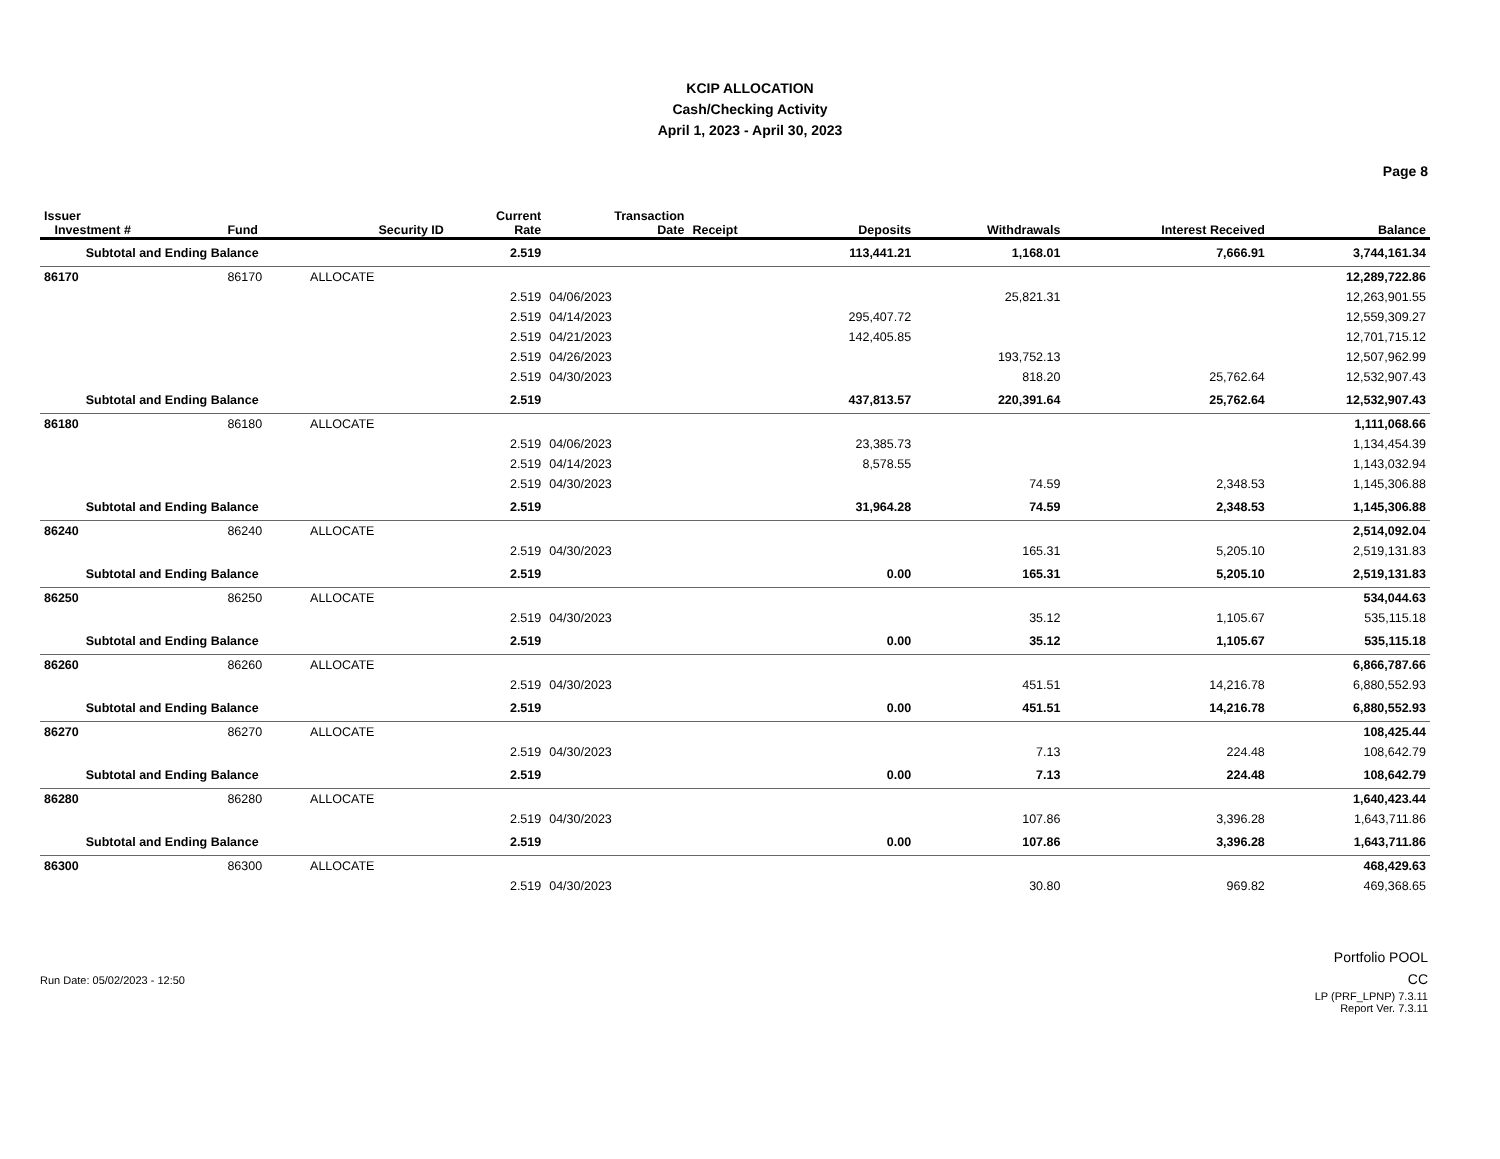KCIP ALLOCATION
Cash/Checking Activity
April 1, 2023 - April 30, 2023
Page 8
| Issuer Investment # | Fund | Security ID | Current Rate | Transaction Date | Receipt | Deposits | Withdrawals | Interest Received | Balance |
| --- | --- | --- | --- | --- | --- | --- | --- | --- | --- |
| Subtotal and Ending Balance | | | 2.519 | | | 113,441.21 | 1,168.01 | 7,666.91 | 3,744,161.34 |
| 86170 | 86170 | ALLOCATE | | | | | | | 12,289,722.86 |
| | | | 2.519 | 04/06/2023 | | | 25,821.31 | | 12,263,901.55 |
| | | | 2.519 | 04/14/2023 | | 295,407.72 | | | 12,559,309.27 |
| | | | 2.519 | 04/21/2023 | | 142,405.85 | | | 12,701,715.12 |
| | | | 2.519 | 04/26/2023 | | | 193,752.13 | | 12,507,962.99 |
| | | | 2.519 | 04/30/2023 | | | 818.20 | 25,762.64 | 12,532,907.43 |
| Subtotal and Ending Balance | | | 2.519 | | | 437,813.57 | 220,391.64 | 25,762.64 | 12,532,907.43 |
| 86180 | 86180 | ALLOCATE | | | | | | | 1,111,068.66 |
| | | | 2.519 | 04/06/2023 | | 23,385.73 | | | 1,134,454.39 |
| | | | 2.519 | 04/14/2023 | | 8,578.55 | | | 1,143,032.94 |
| | | | 2.519 | 04/30/2023 | | | 74.59 | 2,348.53 | 1,145,306.88 |
| Subtotal and Ending Balance | | | 2.519 | | | 31,964.28 | 74.59 | 2,348.53 | 1,145,306.88 |
| 86240 | 86240 | ALLOCATE | | | | | | | 2,514,092.04 |
| | | | 2.519 | 04/30/2023 | | | 165.31 | 5,205.10 | 2,519,131.83 |
| Subtotal and Ending Balance | | | 2.519 | | | 0.00 | 165.31 | 5,205.10 | 2,519,131.83 |
| 86250 | 86250 | ALLOCATE | | | | | | | 534,044.63 |
| | | | 2.519 | 04/30/2023 | | | 35.12 | 1,105.67 | 535,115.18 |
| Subtotal and Ending Balance | | | 2.519 | | | 0.00 | 35.12 | 1,105.67 | 535,115.18 |
| 86260 | 86260 | ALLOCATE | | | | | | | 6,866,787.66 |
| | | | 2.519 | 04/30/2023 | | | 451.51 | 14,216.78 | 6,880,552.93 |
| Subtotal and Ending Balance | | | 2.519 | | | 0.00 | 451.51 | 14,216.78 | 6,880,552.93 |
| 86270 | 86270 | ALLOCATE | | | | | | | 108,425.44 |
| | | | 2.519 | 04/30/2023 | | | 7.13 | 224.48 | 108,642.79 |
| Subtotal and Ending Balance | | | 2.519 | | | 0.00 | 7.13 | 224.48 | 108,642.79 |
| 86280 | 86280 | ALLOCATE | | | | | | | 1,640,423.44 |
| | | | 2.519 | 04/30/2023 | | | 107.86 | 3,396.28 | 1,643,711.86 |
| Subtotal and Ending Balance | | | 2.519 | | | 0.00 | 107.86 | 3,396.28 | 1,643,711.86 |
| 86300 | 86300 | ALLOCATE | | | | | | | 468,429.63 |
| | | | 2.519 | 04/30/2023 | | | 30.80 | 969.82 | 469,368.65 |
Run Date: 05/02/2023 - 12:50
Portfolio POOL
CC
LP (PRF_LPNP) 7.3.11
Report Ver. 7.3.11